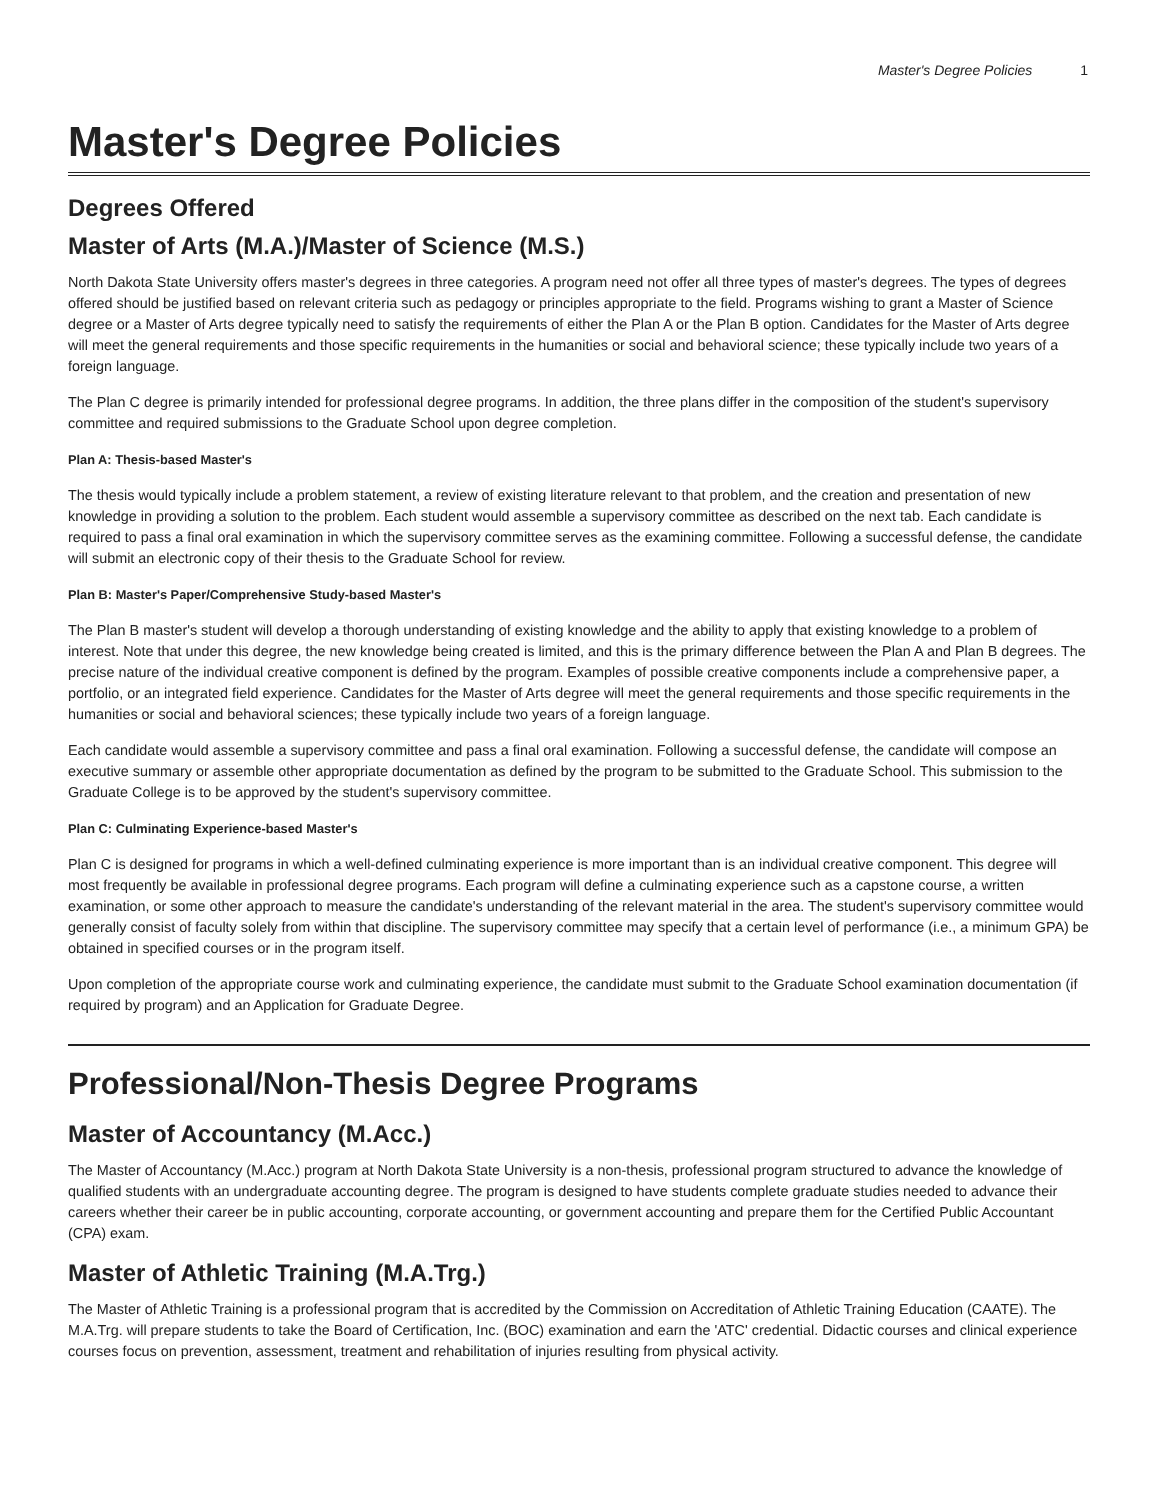Master's Degree Policies 1
Master's Degree Policies
Degrees Offered
Master of Arts (M.A.)/Master of Science (M.S.)
North Dakota State University offers master's degrees in three categories. A program need not offer all three types of master's degrees. The types of degrees offered should be justified based on relevant criteria such as pedagogy or principles appropriate to the field. Programs wishing to grant a Master of Science degree or a Master of Arts degree typically need to satisfy the requirements of either the Plan A or the Plan B option. Candidates for the Master of Arts degree will meet the general requirements and those specific requirements in the humanities or social and behavioral science; these typically include two years of a foreign language.
The Plan C degree is primarily intended for professional degree programs. In addition, the three plans differ in the composition of the student's supervisory committee and required submissions to the Graduate School upon degree completion.
Plan A: Thesis-based Master's
The thesis would typically include a problem statement, a review of existing literature relevant to that problem, and the creation and presentation of new knowledge in providing a solution to the problem. Each student would assemble a supervisory committee as described on the next tab. Each candidate is required to pass a final oral examination in which the supervisory committee serves as the examining committee. Following a successful defense, the candidate will submit an electronic copy of their thesis to the Graduate School for review.
Plan B: Master's Paper/Comprehensive Study-based Master's
The Plan B master's student will develop a thorough understanding of existing knowledge and the ability to apply that existing knowledge to a problem of interest. Note that under this degree, the new knowledge being created is limited, and this is the primary difference between the Plan A and Plan B degrees. The precise nature of the individual creative component is defined by the program. Examples of possible creative components include a comprehensive paper, a portfolio, or an integrated field experience. Candidates for the Master of Arts degree will meet the general requirements and those specific requirements in the humanities or social and behavioral sciences; these typically include two years of a foreign language.
Each candidate would assemble a supervisory committee and pass a final oral examination. Following a successful defense, the candidate will compose an executive summary or assemble other appropriate documentation as defined by the program to be submitted to the Graduate School. This submission to the Graduate College is to be approved by the student's supervisory committee.
Plan C: Culminating Experience-based Master's
Plan C is designed for programs in which a well-defined culminating experience is more important than is an individual creative component. This degree will most frequently be available in professional degree programs. Each program will define a culminating experience such as a capstone course, a written examination, or some other approach to measure the candidate's understanding of the relevant material in the area. The student's supervisory committee would generally consist of faculty solely from within that discipline. The supervisory committee may specify that a certain level of performance (i.e., a minimum GPA) be obtained in specified courses or in the program itself.
Upon completion of the appropriate course work and culminating experience, the candidate must submit to the Graduate School examination documentation (if required by program) and an Application for Graduate Degree.
Professional/Non-Thesis Degree Programs
Master of Accountancy (M.Acc.)
The Master of Accountancy (M.Acc.) program at North Dakota State University is a non-thesis, professional program structured to advance the knowledge of qualified students with an undergraduate accounting degree. The program is designed to have students complete graduate studies needed to advance their careers whether their career be in public accounting, corporate accounting, or government accounting and prepare them for the Certified Public Accountant (CPA) exam.
Master of Athletic Training (M.A.Trg.)
The Master of Athletic Training is a professional program that is accredited by the Commission on Accreditation of Athletic Training Education (CAATE). The M.A.Trg. will prepare students to take the Board of Certification, Inc. (BOC) examination and earn the 'ATC' credential. Didactic courses and clinical experience courses focus on prevention, assessment, treatment and rehabilitation of injuries resulting from physical activity.